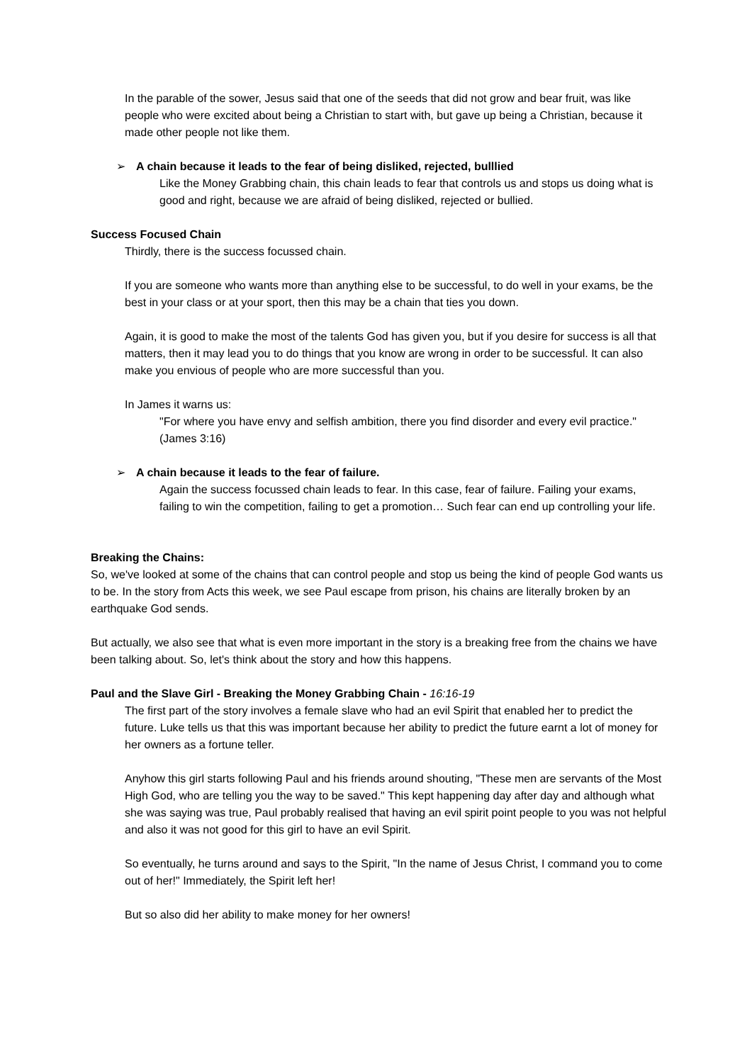In the parable of the sower, Jesus said that one of the seeds that did not grow and bear fruit, was like people who were excited about being a Christian to start with, but gave up being a Christian, because it made other people not like them.
➢ A chain because it leads to the fear of being disliked, rejected, bulllied
Like the Money Grabbing chain, this chain leads to fear that controls us and stops us doing what is good and right, because we are afraid of being disliked, rejected or bullied.
Success Focused Chain
Thirdly, there is the success focussed chain.
If you are someone who wants more than anything else to be successful, to do well in your exams, be the best in your class or at your sport, then this may be a chain that ties you down.
Again, it is good to make the most of the talents God has given you, but if you desire for success is all that matters, then it may lead you to do things that you know are wrong in order to be successful. It can also make you envious of people who are more successful than you.
In James it warns us:
"For where you have envy and selfish ambition, there you find disorder and every evil practice." (James 3:16)
➢ A chain because it leads to the fear of failure.
Again the success focussed chain leads to fear. In this case, fear of failure. Failing your exams, failing to win the competition, failing to get a promotion… Such fear can end up controlling your life.
Breaking the Chains:
So, we've looked at some of the chains that can control people and stop us being the kind of people God wants us to be. In the story from Acts this week, we see Paul escape from prison, his chains are literally broken by an earthquake God sends.
But actually, we also see that what is even more important in the story is a breaking free from the chains we have been talking about. So, let's think about the story and how this happens.
Paul and the Slave Girl - Breaking the Money Grabbing Chain - 16:16-19
The first part of the story involves a female slave who had an evil Spirit that enabled her to predict the future. Luke tells us that this was important because her ability to predict the future earnt a lot of money for her owners as a fortune teller.
Anyhow this girl starts following Paul and his friends around shouting, "These men are servants of the Most High God, who are telling you the way to be saved." This kept happening day after day and although what she was saying was true, Paul probably realised that having an evil spirit point people to you was not helpful and also it was not good for this girl to have an evil Spirit.
So eventually, he turns around and says to the Spirit, "In the name of Jesus Christ, I command you to come out of her!" Immediately, the Spirit left her!
But so also did her ability to make money for her owners!